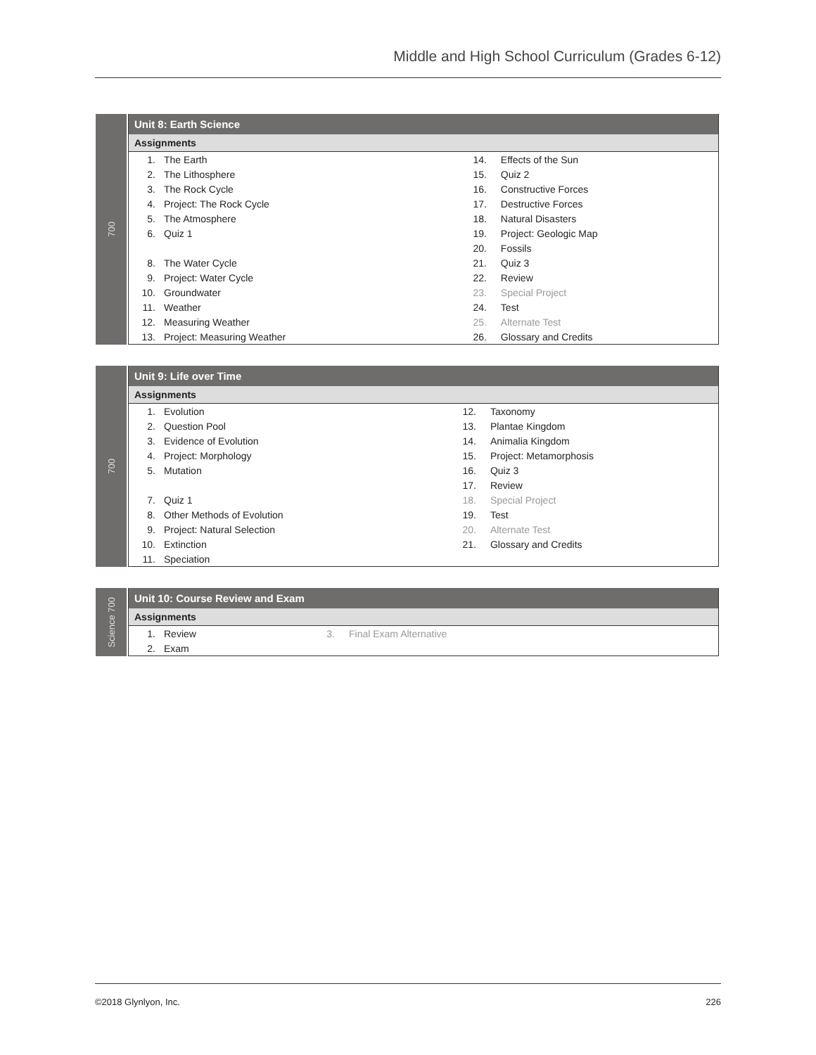Middle and High School Curriculum (Grades 6-12)
700
| Unit 8: Earth Science | | | |
| --- | --- | --- | --- |
| Assignments | | | |
| 1. | The Earth | 14. | Effects of the Sun |
| 2. | The Lithosphere | 15. | Quiz 2 |
| 3. | The Rock Cycle | 16. | Constructive Forces |
| 4. | Project: The Rock Cycle | 17. | Destructive Forces |
| 5. | The Atmosphere | 18. | Natural Disasters |
| 6. | Quiz 1 | 19. | Project: Geologic Map |
| | | 20. | Fossils |
| 8. | The Water Cycle | 21. | Quiz 3 |
| 9. | Project: Water Cycle | 22. | Review |
| 10. | Groundwater | 23. | Special Project |
| 11. | Weather | 24. | Test |
| 12. | Measuring Weather | 25. | Alternate Test |
| 13. | Project: Measuring Weather | 26. | Glossary and Credits |
700
| Unit 9: Life over Time | | | |
| --- | --- | --- | --- |
| Assignments | | | |
| 1. | Evolution | 12. | Taxonomy |
| 2. | Question Pool | 13. | Plantae Kingdom |
| 3. | Evidence of Evolution | 14. | Animalia Kingdom |
| 4. | Project: Morphology | 15. | Project: Metamorphosis |
| 5. | Mutation | 16. | Quiz 3 |
| | | 17. | Review |
| 7. | Quiz 1 | 18. | Special Project |
| 8. | Other Methods of Evolution | 19. | Test |
| 9. | Project: Natural Selection | 20. | Alternate Test |
| 10. | Extinction | 21. | Glossary and Credits |
| 11. | Speciation | | |
Science 700
| Unit 10: Course Review and Exam | | | |
| --- | --- | --- | --- |
| Assignments | | | |
| 1. | Review | 3. | Final Exam Alternative |
| 2. | Exam | | |
©2018 Glynlyon, Inc. 226